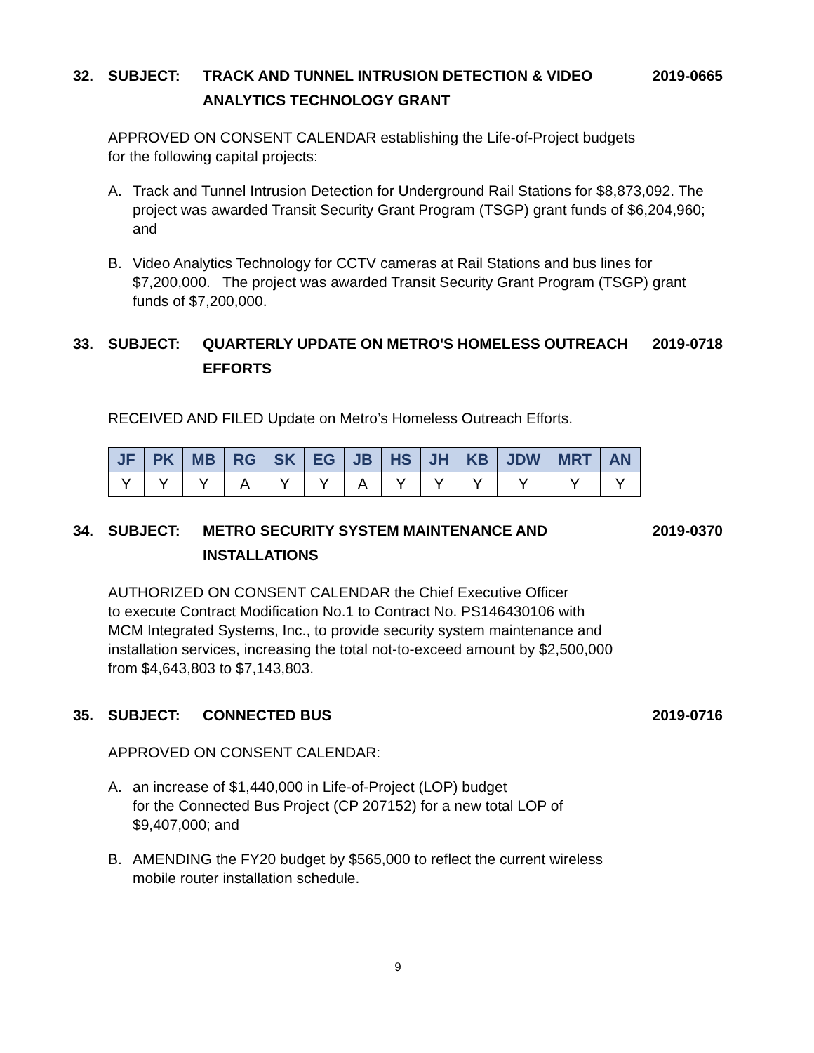32. SUBJECT: TRACK AND TUNNEL INTRUSION DETECTION & VIDEO ANALYTICS TECHNOLOGY GRANT 2019-0665
APPROVED ON CONSENT CALENDAR establishing the Life-of-Project budgets
for the following capital projects:
A. Track and Tunnel Intrusion Detection for Underground Rail Stations for $8,873,092. The project was awarded Transit Security Grant Program (TSGP) grant funds of $6,204,960; and
B. Video Analytics Technology for CCTV cameras at Rail Stations and bus lines for $7,200,000. The project was awarded Transit Security Grant Program (TSGP) grant funds of $7,200,000.
33. SUBJECT: QUARTERLY UPDATE ON METRO'S HOMELESS OUTREACH EFFORTS 2019-0718
RECEIVED AND FILED Update on Metro’s Homeless Outreach Efforts.
| JF | PK | MB | RG | SK | EG | JB | HS | JH | KB | JDW | MRT | AN |
| --- | --- | --- | --- | --- | --- | --- | --- | --- | --- | --- | --- | --- |
| Y | Y | Y | A | Y | Y | A | Y | Y | Y | Y | Y | Y |
34. SUBJECT: METRO SECURITY SYSTEM MAINTENANCE AND INSTALLATIONS 2019-0370
AUTHORIZED ON CONSENT CALENDAR the Chief Executive Officer
to execute Contract Modification No.1 to Contract No. PS146430106 with
MCM Integrated Systems, Inc., to provide security system maintenance and
installation services, increasing the total not-to-exceed amount by $2,500,000
from $4,643,803 to $7,143,803.
35. SUBJECT: CONNECTED BUS 2019-0716
APPROVED ON CONSENT CALENDAR:
A. an increase of $1,440,000 in Life-of-Project (LOP) budget
for the Connected Bus Project (CP 207152) for a new total LOP of
$9,407,000; and
B. AMENDING the FY20 budget by $565,000 to reflect the current wireless
mobile router installation schedule.
9